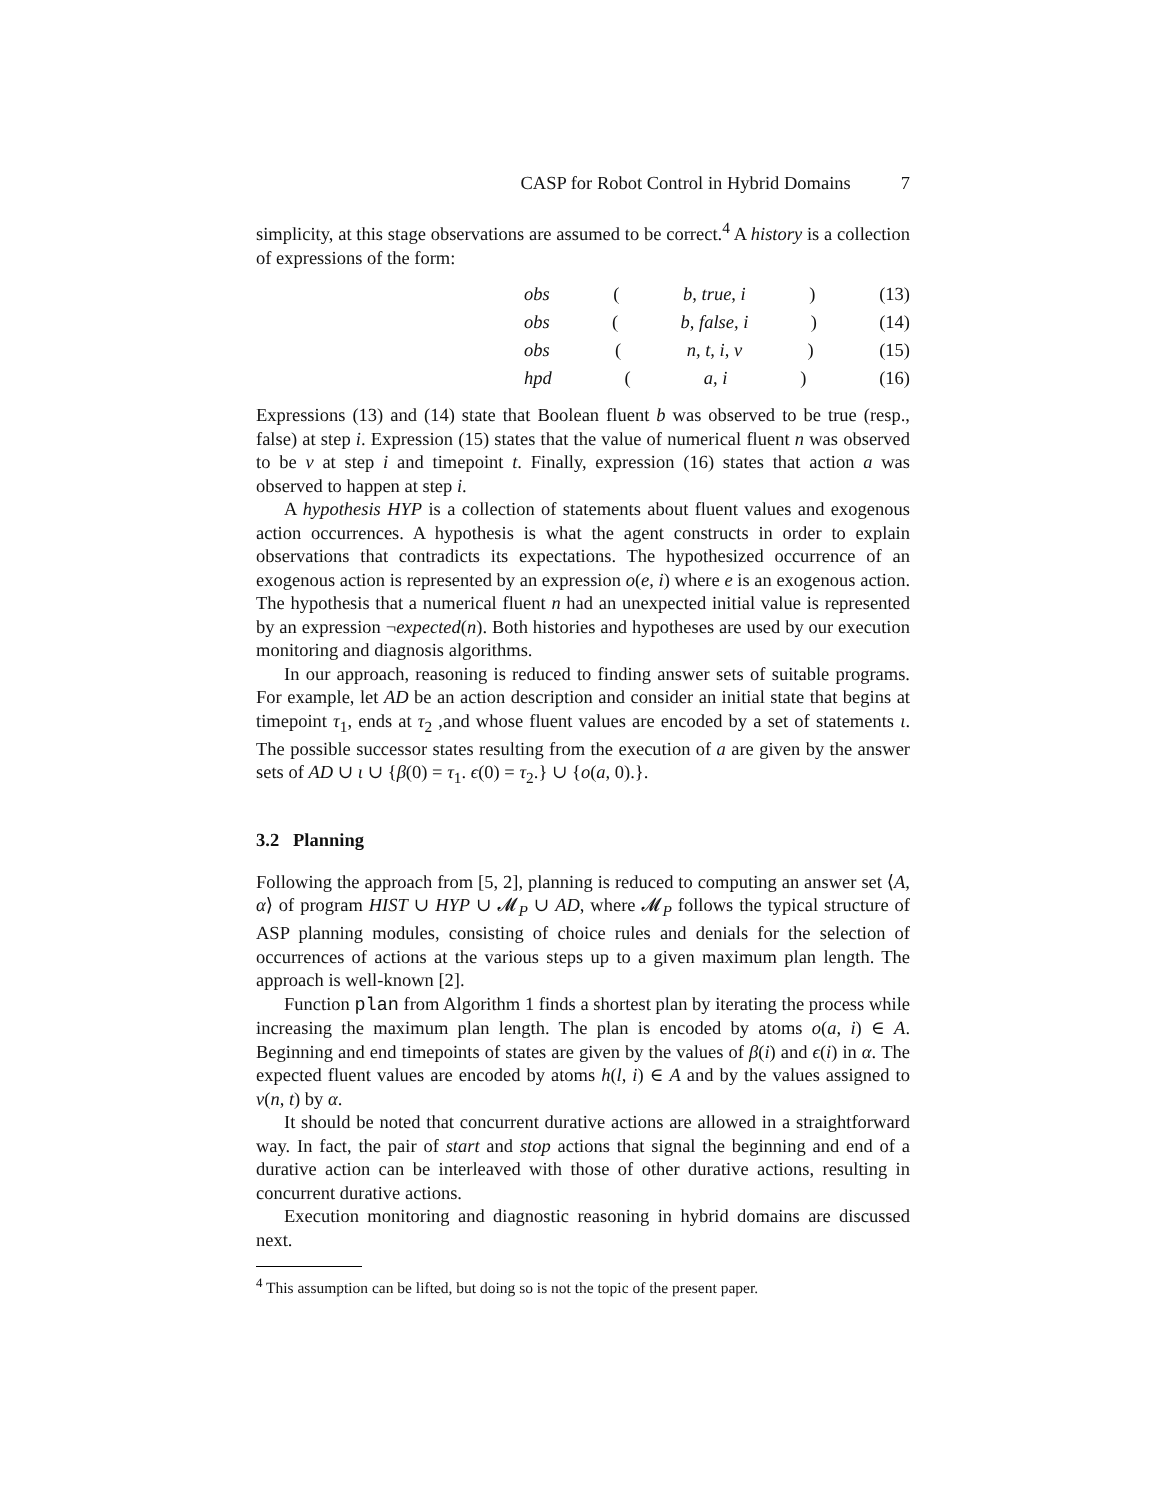CASP for Robot Control in Hybrid Domains 7
simplicity, at this stage observations are assumed to be correct.<sup>4</sup> A history is a collection of expressions of the form:
obs (b, true, i) (13)
obs (b, false, i) (14)
obs (n, t, i, ν) (15)
hpd (a, i) (16)
Expressions (13) and (14) state that Boolean fluent b was observed to be true (resp., false) at step i. Expression (15) states that the value of numerical fluent n was observed to be ν at step i and timepoint t. Finally, expression (16) states that action a was observed to happen at step i.
A hypothesis HYP is a collection of statements about fluent values and exogenous action occurrences. A hypothesis is what the agent constructs in order to explain observations that contradicts its expectations. The hypothesized occurrence of an exogenous action is represented by an expression o(e, i) where e is an exogenous action. The hypothesis that a numerical fluent n had an unexpected initial value is represented by an expression ¬expected(n). Both histories and hypotheses are used by our execution monitoring and diagnosis algorithms.
In our approach, reasoning is reduced to finding answer sets of suitable programs. For example, let AD be an action description and consider an initial state that begins at timepoint τ<sub>1</sub>, ends at τ<sub>2</sub> ,and whose fluent values are encoded by a set of statements ι. The possible successor states resulting from the execution of a are given by the answer sets of AD ∪ ι ∪ {β(0) = τ<sub>1</sub>. ϵ(0) = τ<sub>2</sub>.} ∪ {o(a, 0).}.
3.2 Planning
Following the approach from [5, 2], planning is reduced to computing an answer set ⟨A, α⟩ of program HIST ∪ HYP ∪ 𝓜<sub>P</sub> ∪ AD, where 𝓜<sub>P</sub> follows the typical structure of ASP planning modules, consisting of choice rules and denials for the selection of occurrences of actions at the various steps up to a given maximum plan length. The approach is well-known [2].
Function plan from Algorithm 1 finds a shortest plan by iterating the process while increasing the maximum plan length. The plan is encoded by atoms o(a, i) ∈ A. Beginning and end timepoints of states are given by the values of β(i) and ϵ(i) in α. The expected fluent values are encoded by atoms h(l, i) ∈ A and by the values assigned to v(n, t) by α.
It should be noted that concurrent durative actions are allowed in a straightforward way. In fact, the pair of start and stop actions that signal the beginning and end of a durative action can be interleaved with those of other durative actions, resulting in concurrent durative actions.
Execution monitoring and diagnostic reasoning in hybrid domains are discussed next.
<sup>4</sup> This assumption can be lifted, but doing so is not the topic of the present paper.